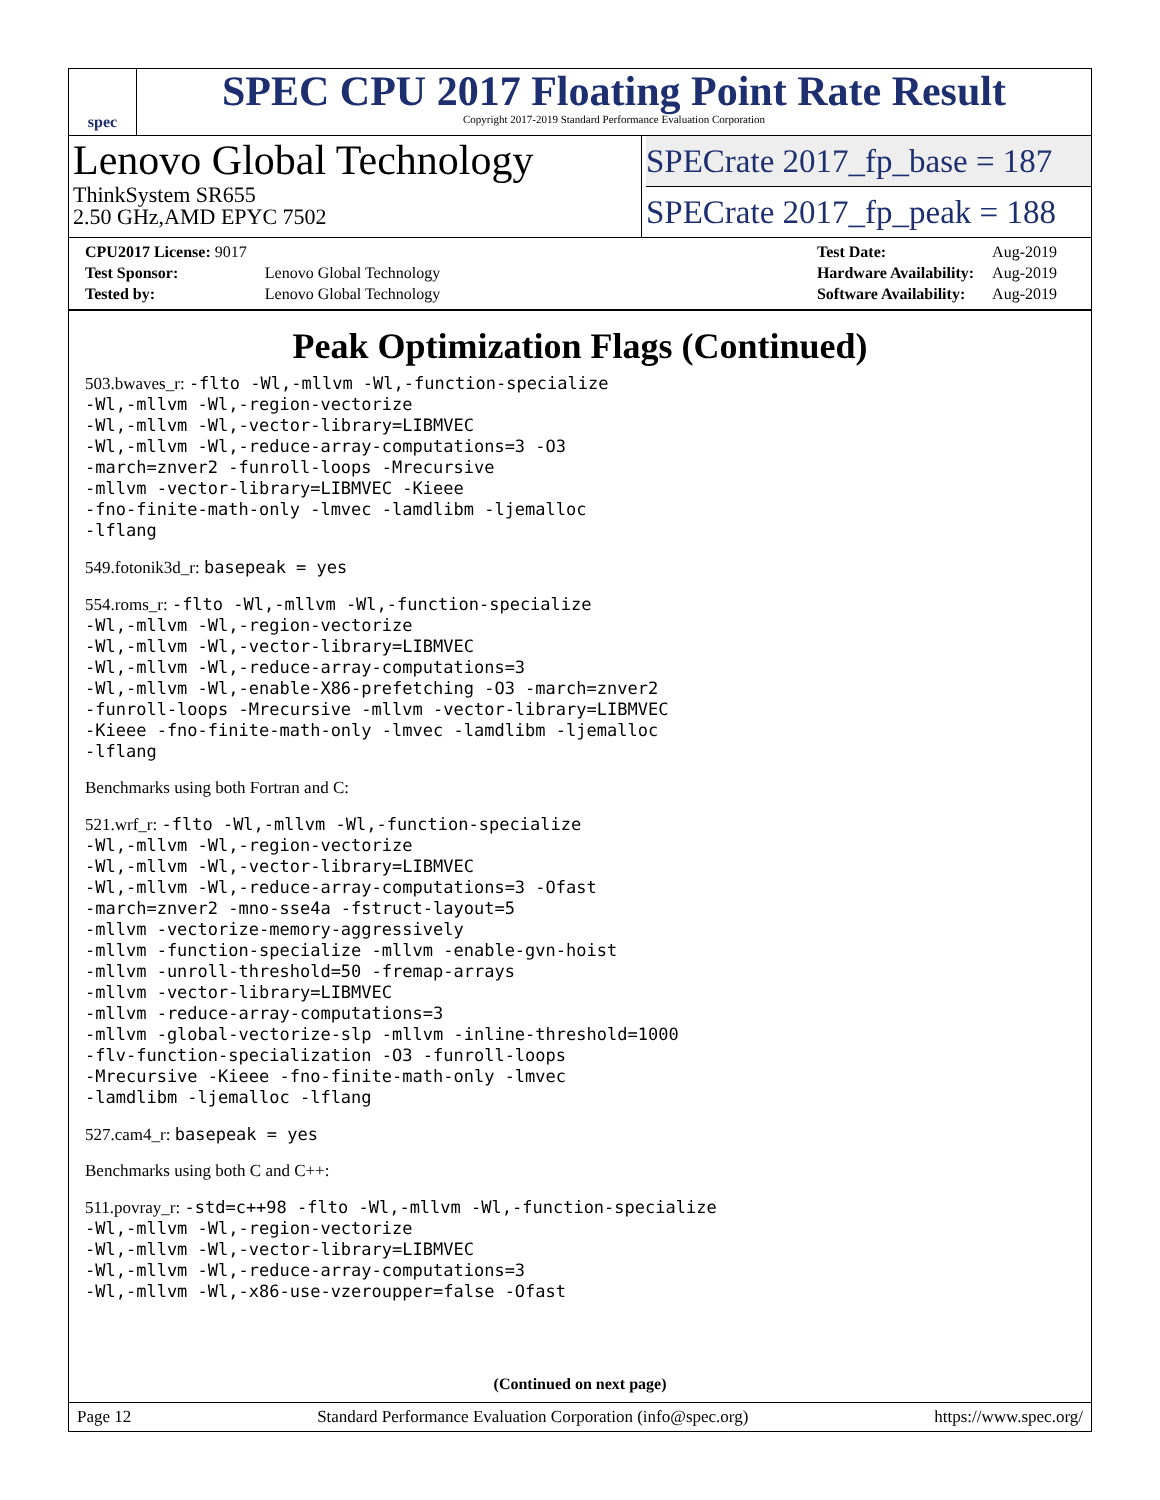spec
SPEC CPU 2017 Floating Point Rate Result
Copyright 2017-2019 Standard Performance Evaluation Corporation
Lenovo Global Technology
ThinkSystem SR655
2.50 GHz,AMD EPYC 7502
SPECrate 2017_fp_base = 187
SPECrate 2017_fp_peak = 188
| CPU2017 License: 9017 | |
| Test Sponsor: | Lenovo Global Technology |
| Tested by: | Lenovo Global Technology |
| Test Date: | Aug-2019 |
| Hardware Availability: | Aug-2019 |
| Software Availability: | Aug-2019 |
Peak Optimization Flags (Continued)
503.bwaves_r: -flto -Wl,-mllvm -Wl,-function-specialize
-Wl,-mllvm -Wl,-region-vectorize
-Wl,-mllvm -Wl,-vector-library=LIBMVEC
-Wl,-mllvm -Wl,-reduce-array-computations=3 -O3
-march=znver2 -funroll-loops -Mrecursive
-mllvm -vector-library=LIBMVEC -Kieee
-fno-finite-math-only -lmvec -lamdlibm -ljemalloc
-lflang
549.fotonik3d_r: basepeak = yes
554.roms_r: -flto -Wl,-mllvm -Wl,-function-specialize
-Wl,-mllvm -Wl,-region-vectorize
-Wl,-mllvm -Wl,-vector-library=LIBMVEC
-Wl,-mllvm -Wl,-reduce-array-computations=3
-Wl,-mllvm -Wl,-enable-X86-prefetching -O3 -march=znver2
-funroll-loops -Mrecursive -mllvm -vector-library=LIBMVEC
-Kieee -fno-finite-math-only -lmvec -lamdlibm -ljemalloc
-lflang
Benchmarks using both Fortran and C:
521.wrf_r: -flto -Wl,-mllvm -Wl,-function-specialize
-Wl,-mllvm -Wl,-region-vectorize
-Wl,-mllvm -Wl,-vector-library=LIBMVEC
-Wl,-mllvm -Wl,-reduce-array-computations=3 -Ofast
-march=znver2 -mno-sse4a -fstruct-layout=5
-mllvm -vectorize-memory-aggressively
-mllvm -function-specialize -mllvm -enable-gvn-hoist
-mllvm -unroll-threshold=50 -fremap-arrays
-mllvm -vector-library=LIBMVEC
-mllvm -reduce-array-computations=3
-mllvm -global-vectorize-slp -mllvm -inline-threshold=1000
-flv-function-specialization -O3 -funroll-loops
-Mrecursive -Kieee -fno-finite-math-only -lmvec
-lamdlibm -ljemalloc -lflang
527.cam4_r: basepeak = yes
Benchmarks using both C and C++:
511.povray_r: -std=c++98 -flto -Wl,-mllvm -Wl,-function-specialize
-Wl,-mllvm -Wl,-region-vectorize
-Wl,-mllvm -Wl,-vector-library=LIBMVEC
-Wl,-mllvm -Wl,-reduce-array-computations=3
-Wl,-mllvm -Wl,-x86-use-vzeroupper=false -Ofast
(Continued on next page)
Page 12 Standard Performance Evaluation Corporation (info@spec.org) https://www.spec.org/